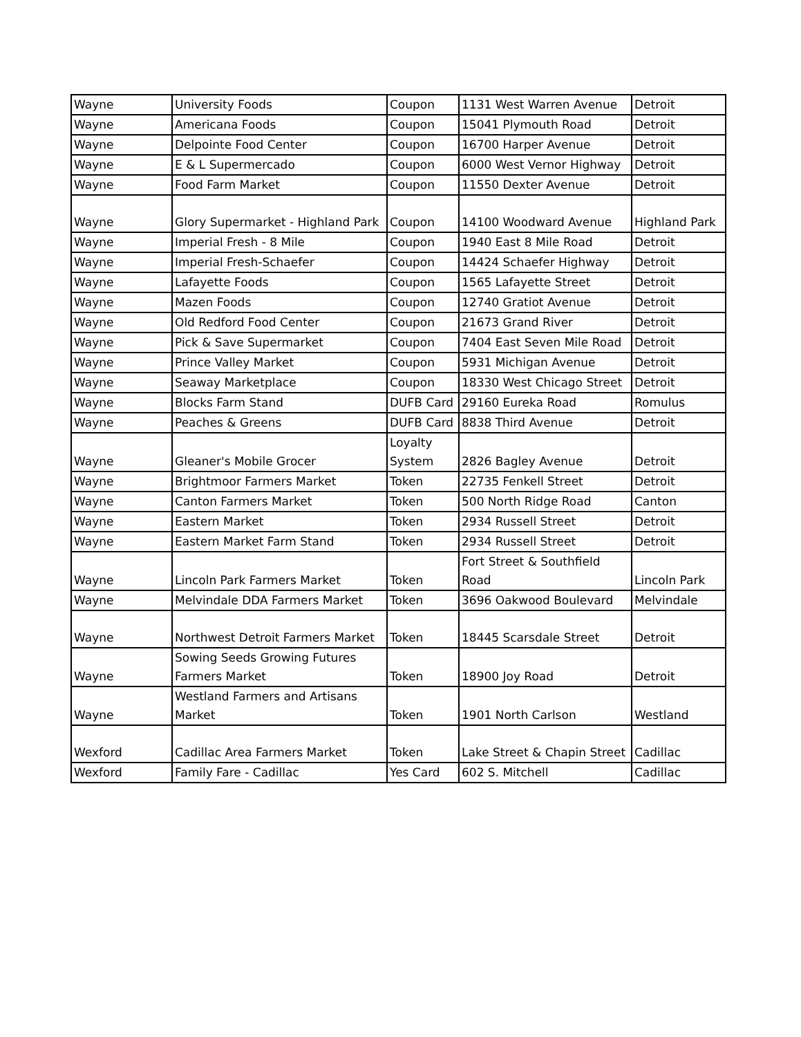| Wayne | University Foods | Coupon | 1131 West Warren Avenue | Detroit |
| Wayne | Americana Foods | Coupon | 15041 Plymouth Road | Detroit |
| Wayne | Delpointe Food Center | Coupon | 16700 Harper Avenue | Detroit |
| Wayne | E & L Supermercado | Coupon | 6000 West Vernor Highway | Detroit |
| Wayne | Food Farm Market | Coupon | 11550 Dexter Avenue | Detroit |
| Wayne | Glory Supermarket - Highland Park | Coupon | 14100 Woodward Avenue | Highland Park |
| Wayne | Imperial Fresh - 8 Mile | Coupon | 1940 East 8 Mile Road | Detroit |
| Wayne | Imperial Fresh-Schaefer | Coupon | 14424 Schaefer Highway | Detroit |
| Wayne | Lafayette Foods | Coupon | 1565 Lafayette Street | Detroit |
| Wayne | Mazen Foods | Coupon | 12740 Gratiot Avenue | Detroit |
| Wayne | Old Redford Food Center | Coupon | 21673 Grand River | Detroit |
| Wayne | Pick & Save Supermarket | Coupon | 7404 East Seven Mile Road | Detroit |
| Wayne | Prince Valley Market | Coupon | 5931 Michigan Avenue | Detroit |
| Wayne | Seaway Marketplace | Coupon | 18330 West Chicago Street | Detroit |
| Wayne | Blocks Farm Stand | DUFB Card | 29160 Eureka Road | Romulus |
| Wayne | Peaches & Greens | DUFB Card | 8838 Third Avenue | Detroit |
| Wayne | Gleaner's Mobile Grocer | Loyalty System | 2826 Bagley Avenue | Detroit |
| Wayne | Brightmoor Farmers Market | Token | 22735 Fenkell Street | Detroit |
| Wayne | Canton Farmers Market | Token | 500 North Ridge Road | Canton |
| Wayne | Eastern Market | Token | 2934 Russell Street | Detroit |
| Wayne | Eastern Market Farm Stand | Token | 2934 Russell Street | Detroit |
| Wayne | Lincoln Park Farmers Market | Token | Fort Street & Southfield Road | Lincoln Park |
| Wayne | Melvindale DDA Farmers Market | Token | 3696 Oakwood Boulevard | Melvindale |
| Wayne | Northwest Detroit Farmers Market | Token | 18445 Scarsdale Street | Detroit |
| Wayne | Sowing Seeds Growing Futures Farmers Market | Token | 18900 Joy Road | Detroit |
| Wayne | Westland Farmers and Artisans Market | Token | 1901 North Carlson | Westland |
| Wexford | Cadillac Area Farmers Market | Token | Lake Street & Chapin Street | Cadillac |
| Wexford | Family Fare - Cadillac | Yes Card | 602 S. Mitchell | Cadillac |